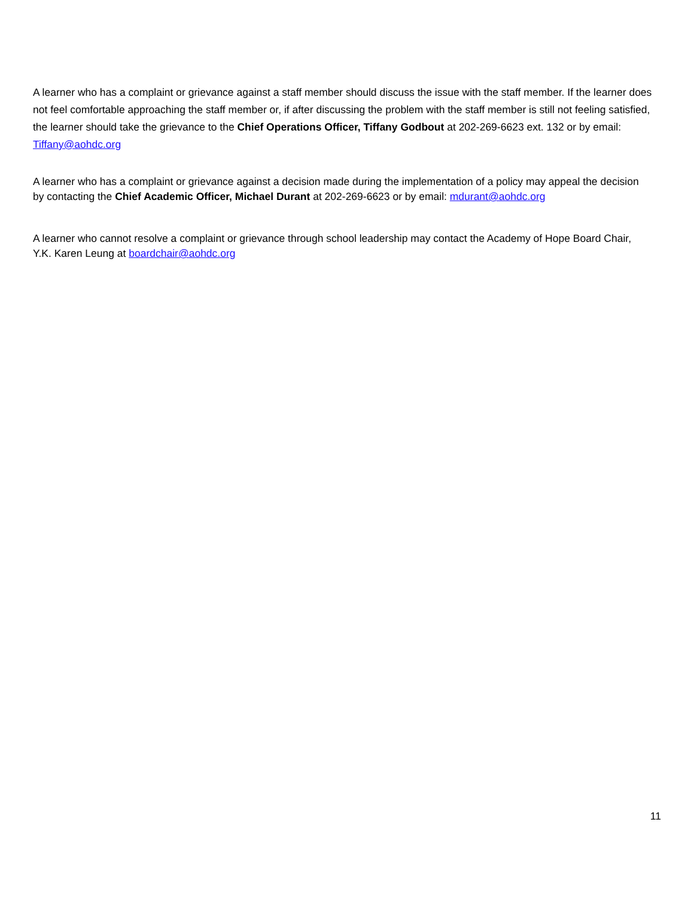A learner who has a complaint or grievance against a staff member should discuss the issue with the staff member. If the learner does not feel comfortable approaching the staff member or, if after discussing the problem with the staff member is still not feeling satisfied, the learner should take the grievance to the Chief Operations Officer, Tiffany Godbout at 202-269-6623 ext. 132 or by email: Tiffany@aohdc.org
A learner who has a complaint or grievance against a decision made during the implementation of a policy may appeal the decision by contacting the Chief Academic Officer, Michael Durant at 202-269-6623 or by email: mdurant@aohdc.org
A learner who cannot resolve a complaint or grievance through school leadership may contact the Academy of Hope Board Chair, Y.K. Karen Leung at boardchair@aohdc.org
11